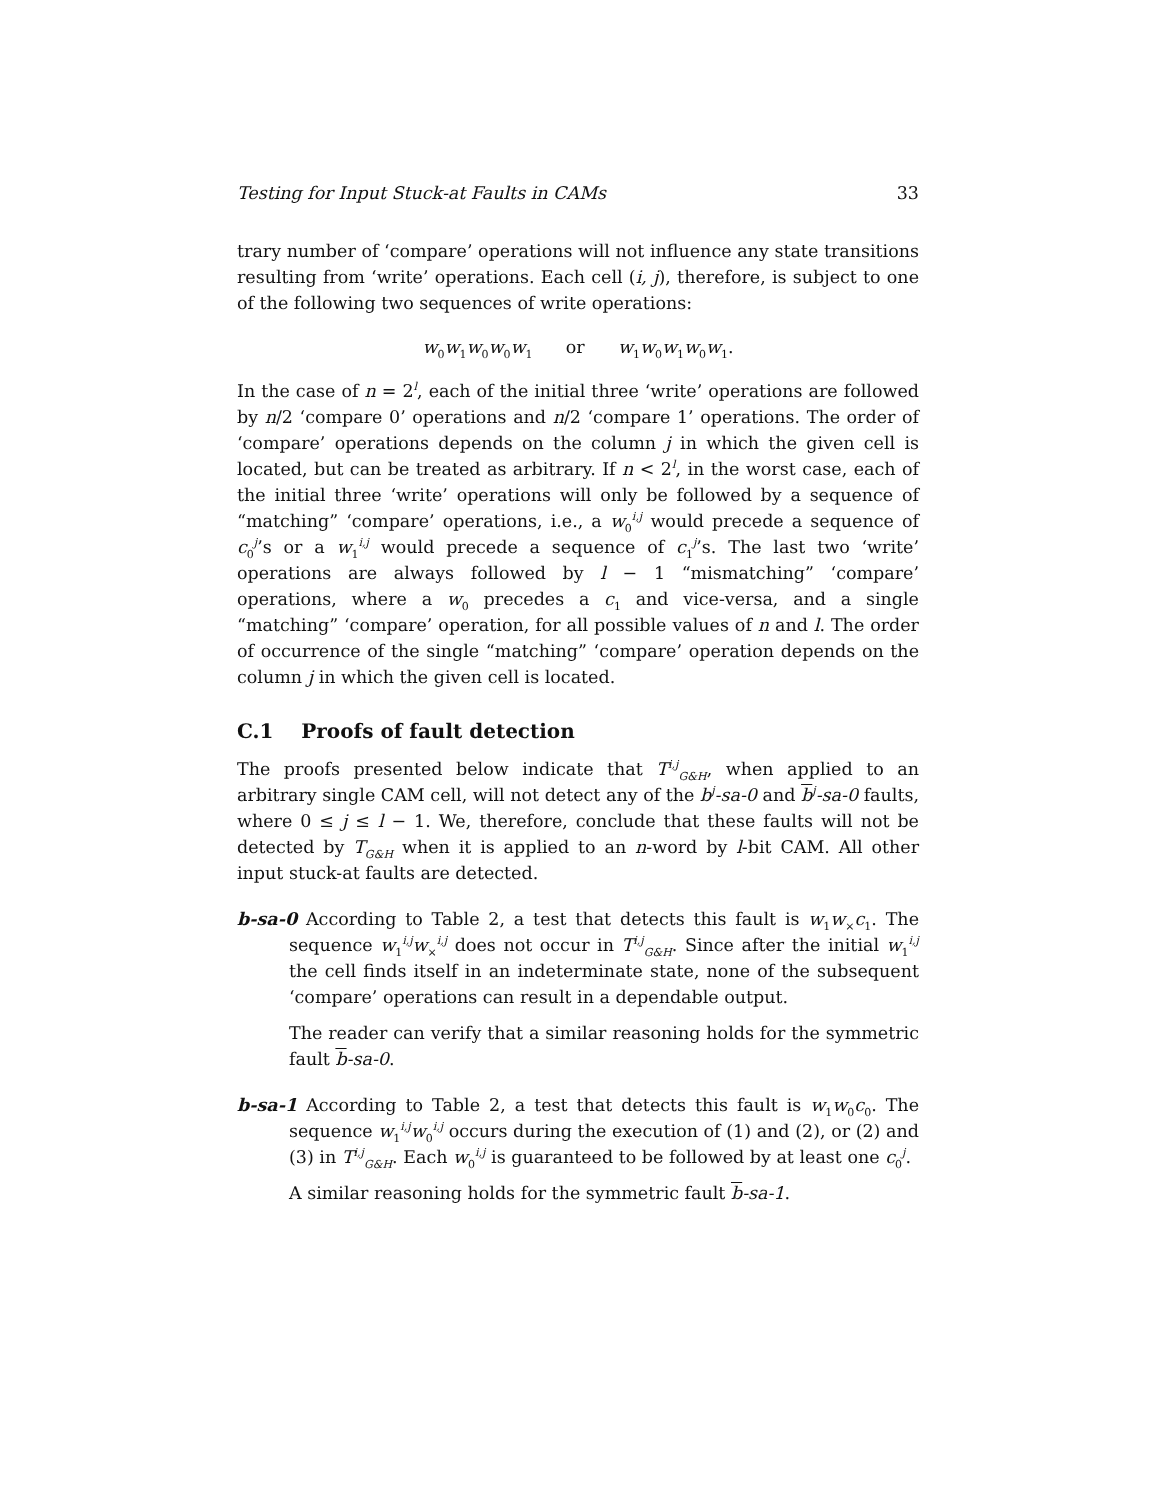Testing for Input Stuck-at Faults in CAMs 33
trary number of ‘compare’ operations will not influence any state transitions resulting from ‘write’ operations. Each cell (i, j), therefore, is subject to one of the following two sequences of write operations:
w<sub>0</sub>w<sub>1</sub>w<sub>0</sub>w<sub>0</sub>w<sub>1</sub> or w<sub>1</sub>w<sub>0</sub>w<sub>1</sub>w<sub>0</sub>w<sub>1</sub>.
In the case of n = 2<sup>l</sup>, each of the initial three ‘write’ operations are followed by n/2 ‘compare 0’ operations and n/2 ‘compare 1’ operations. The order of ‘compare’ operations depends on the column j in which the given cell is located, but can be treated as arbitrary. If n < 2<sup>l</sup>, in the worst case, each of the initial three ‘write’ operations will only be followed by a sequence of “matching” ‘compare’ operations, i.e., a w<sub>0</sub><sup>i,j</sup> would precede a sequence of c<sub>0</sub><sup>j</sup>’s or a w<sub>1</sub><sup>i,j</sup> would precede a sequence of c<sub>1</sub><sup>j</sup>’s. The last two ‘write’ operations are always followed by l − 1 “mismatching” ‘compare’ operations, where a w<sub>0</sub> precedes a c<sub>1</sub> and vice-versa, and a single “matching” ‘compare’ operation, for all possible values of n and l. The order of occurrence of the single “matching” ‘compare’ operation depends on the column j in which the given cell is located.
C.1 Proofs of fault detection
The proofs presented below indicate that T<sup>i,j</sup><sub>G&H</sub>, when applied to an arbitrary single CAM cell, will not detect any of the b<sup>j</sup>-sa-0 and b<sup>j</sup>-sa-0 faults, where 0 ≤ j ≤ l − 1. We, therefore, conclude that these faults will not be detected by T<sub>G&H</sub> when it is applied to an n-word by l-bit CAM. All other input stuck-at faults are detected.
b-sa-0 According to Table 2, a test that detects this fault is w<sub>1</sub>w<sub>×</sub>c<sub>1</sub>. The sequence w<sub>1</sub><sup>i,j</sup>w<sub>×</sub><sup>i,j</sup> does not occur in T<sup>i,j</sup><sub>G&H</sub>. Since after the initial w<sub>1</sub><sup>i,j</sup> the cell finds itself in an indeterminate state, none of the subsequent ‘compare’ operations can result in a dependable output.
The reader can verify that a similar reasoning holds for the symmetric fault b-sa-0.
b-sa-1 According to Table 2, a test that detects this fault is w<sub>1</sub>w<sub>0</sub>c<sub>0</sub>. The sequence w<sub>1</sub><sup>i,j</sup>w<sub>0</sub><sup>i,j</sup> occurs during the execution of (1) and (2), or (2) and (3) in T<sup>i,j</sup><sub>G&H</sub>. Each w<sub>0</sub><sup>i,j</sup> is guaranteed to be followed by at least one c<sub>0</sub><sup>j</sup>.
A similar reasoning holds for the symmetric fault b-sa-1.